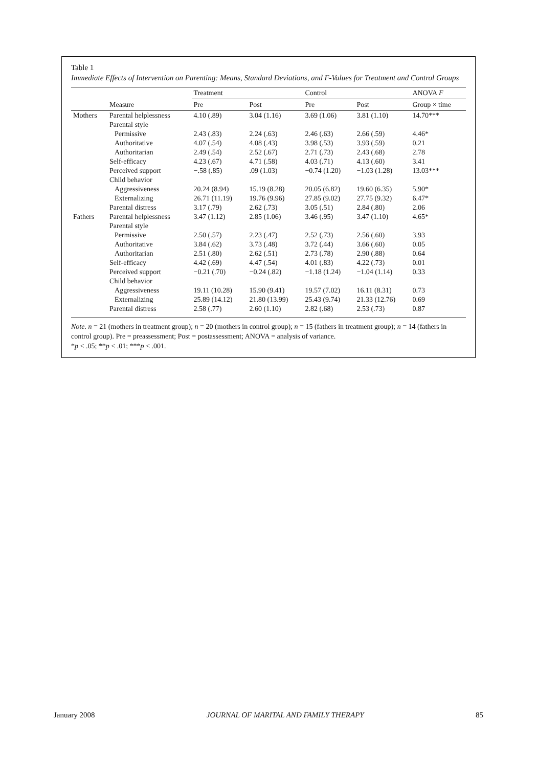Table 1
Immediate Effects of Intervention on Parenting: Means, Standard Deviations, and F-Values for Treatment and Control Groups
| | | Treatment | | Control | | ANOVA F |
| --- | --- | --- | --- | --- | --- | --- |
| | Measure | Pre | Post | Pre | Post | Group × time |
| Mothers | Parental helplessness | 4.10 (.89) | 3.04 (1.16) | 3.69 (1.06) | 3.81 (1.10) | 14.70*** |
| | Parental style | | | | | |
| | Permissive | 2.43 (.83) | 2.24 (.63) | 2.46 (.63) | 2.66 (.59) | 4.46* |
| | Authoritative | 4.07 (.54) | 4.08 (.43) | 3.98 (.53) | 3.93 (.59) | 0.21 |
| | Authoritarian | 2.49 (.54) | 2.52 (.67) | 2.71 (.73) | 2.43 (.68) | 2.78 |
| | Self-efficacy | 4.23 (.67) | 4.71 (.58) | 4.03 (.71) | 4.13 (.60) | 3.41 |
| | Perceived support | −.58 (.85) | .09 (1.03) | −0.74 (1.20) | −1.03 (1.28) | 13.03*** |
| | Child behavior | | | | | |
| | Aggressiveness | 20.24 (8.94) | 15.19 (8.28) | 20.05 (6.82) | 19.60 (6.35) | 5.90* |
| | Externalizing | 26.71 (11.19) | 19.76 (9.96) | 27.85 (9.02) | 27.75 (9.32) | 6.47* |
| | Parental distress | 3.17 (.79) | 2.62 (.73) | 3.05 (.51) | 2.84 (.80) | 2.06 |
| Fathers | Parental helplessness | 3.47 (1.12) | 2.85 (1.06) | 3.46 (.95) | 3.47 (1.10) | 4.65* |
| | Parental style | | | | | |
| | Permissive | 2.50 (.57) | 2.23 (.47) | 2.52 (.73) | 2.56 (.60) | 3.93 |
| | Authoritative | 3.84 (.62) | 3.73 (.48) | 3.72 (.44) | 3.66 (.60) | 0.05 |
| | Authoritarian | 2.51 (.80) | 2.62 (.51) | 2.73 (.78) | 2.90 (.88) | 0.64 |
| | Self-efficacy | 4.42 (.69) | 4.47 (.54) | 4.01 (.83) | 4.22 (.73) | 0.01 |
| | Perceived support | −0.21 (.70) | −0.24 (.82) | −1.18 (1.24) | −1.04 (1.14) | 0.33 |
| | Child behavior | | | | | |
| | Aggressiveness | 19.11 (10.28) | 15.90 (9.41) | 19.57 (7.02) | 16.11 (8.31) | 0.73 |
| | Externalizing | 25.89 (14.12) | 21.80 (13.99) | 25.43 (9.74) | 21.33 (12.76) | 0.69 |
| | Parental distress | 2.58 (.77) | 2.60 (1.10) | 2.82 (.68) | 2.53 (.73) | 0.87 |
Note. n = 21 (mothers in treatment group); n = 20 (mothers in control group); n = 15 (fathers in treatment group); n = 14 (fathers in control group). Pre = preassessment; Post = postassessment; ANOVA = analysis of variance.
*p < .05; **p < .01; ***p < .001.
January 2008 JOURNAL OF MARITAL AND FAMILY THERAPY 85